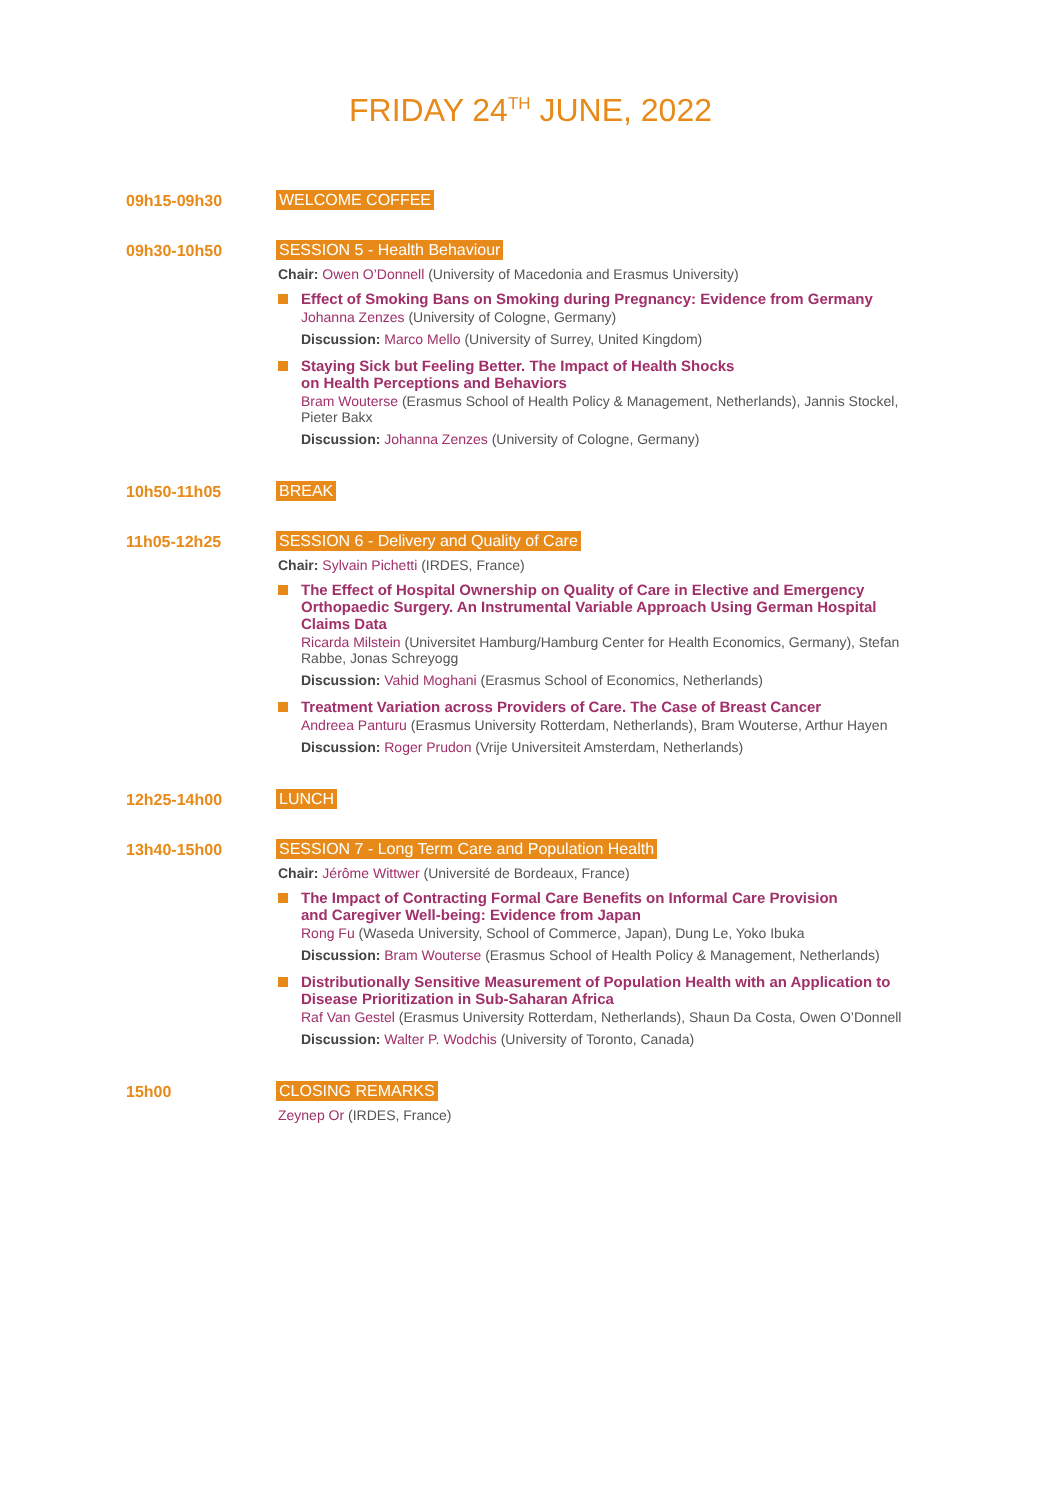FRIDAY 24<sup>TH</sup> JUNE, 2022
09h15-09h30 WELCOME COFFEE
09h30-10h50 SESSION 5 - Health Behaviour
Chair: Owen O’Donnell (University of Macedonia and Erasmus University)
Effect of Smoking Bans on Smoking during Pregnancy: Evidence from Germany
Johanna Zenzes (University of Cologne, Germany)
Discussion: Marco Mello (University of Surrey, United Kingdom)
Staying Sick but Feeling Better. The Impact of Health Shocks
on Health Perceptions and Behaviors
Bram Wouterse (Erasmus School of Health Policy & Management, Netherlands), Jannis Stockel, Pieter Bakx
Discussion: Johanna Zenzes (University of Cologne, Germany)
10h50-11h05 BREAK
11h05-12h25 SESSION 6 - Delivery and Quality of Care
Chair: Sylvain Pichetti (IRDES, France)
The Effect of Hospital Ownership on Quality of Care in Elective and Emergency Orthopaedic Surgery. An Instrumental Variable Approach Using German Hospital Claims Data
Ricarda Milstein (Universitet Hamburg/Hamburg Center for Health Economics, Germany), Stefan Rabbe, Jonas Schreyogg
Discussion: Vahid Moghani (Erasmus School of Economics, Netherlands)
Treatment Variation across Providers of Care. The Case of Breast Cancer
Andreea Panturu (Erasmus University Rotterdam, Netherlands), Bram Wouterse, Arthur Hayen
Discussion: Roger Prudon (Vrije Universiteit Amsterdam, Netherlands)
12h25-14h00 LUNCH
13h40-15h00 SESSION 7 - Long Term Care and Population Health
Chair: Jérôme Wittwer (Université de Bordeaux, France)
The Impact of Contracting Formal Care Benefits on Informal Care Provision
and Caregiver Well-being: Evidence from Japan
Rong Fu (Waseda University, School of Commerce, Japan), Dung Le, Yoko Ibuka
Discussion: Bram Wouterse (Erasmus School of Health Policy & Management, Netherlands)
Distributionally Sensitive Measurement of Population Health with an Application to Disease Prioritization in Sub-Saharan Africa
Raf Van Gestel (Erasmus University Rotterdam, Netherlands), Shaun Da Costa, Owen O’Donnell
Discussion: Walter P. Wodchis (University of Toronto, Canada)
15h00 CLOSING REMARKS
Zeynep Or (IRDES, France)